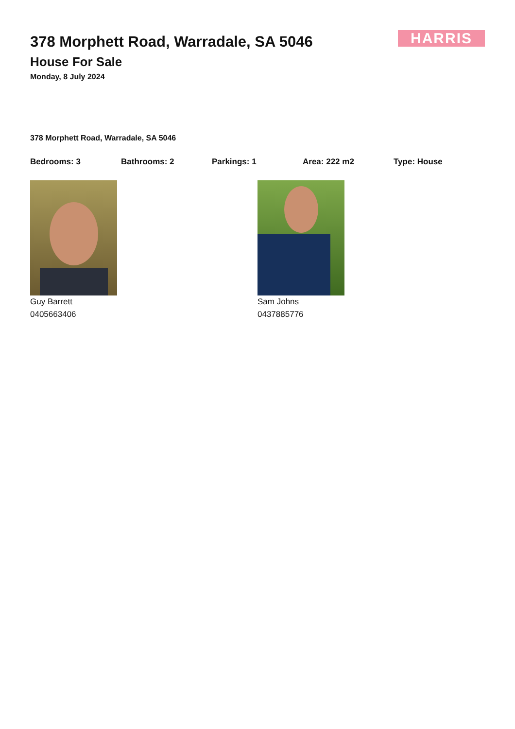HARRIS
378 Morphett Road, Warradale, SA 5046
House For Sale
Monday, 8 July 2024
378 Morphett Road, Warradale, SA 5046
Bedrooms: 3 Bathrooms: 2 Parkings: 1 Area: 222 m2 Type: House
Guy Barrett
0405663406
Sam Johns
0437885776